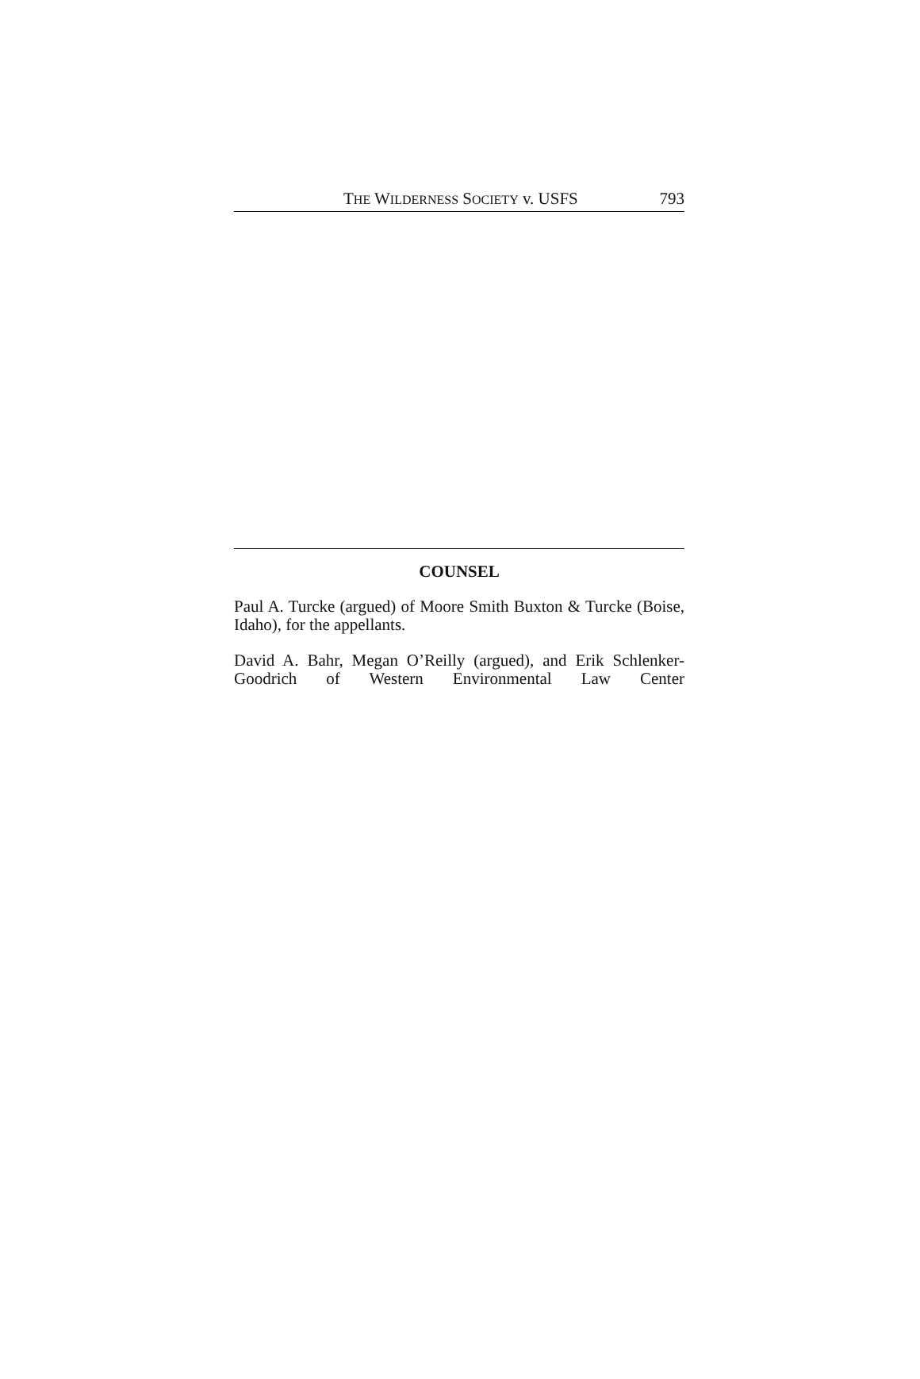THE WILDERNESS SOCIETY v. USFS 793
COUNSEL
Paul A. Turcke (argued) of Moore Smith Buxton & Turcke (Boise, Idaho), for the appellants.
David A. Bahr, Megan O’Reilly (argued), and Erik Schlenker-Goodrich of Western Environmental Law Center